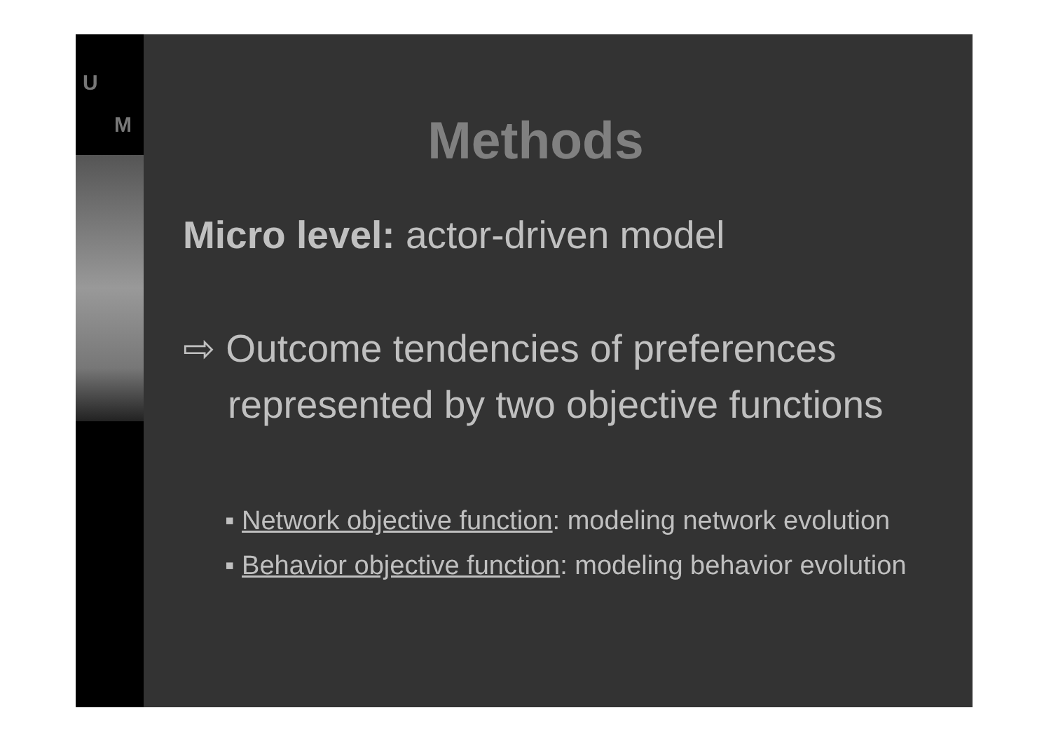U
M
Methods
Micro level: actor-driven model
⇨ Outcome tendencies of preferences represented by two objective functions
▪ Network objective function: modeling network evolution
▪ Behavior objective function: modeling behavior evolution